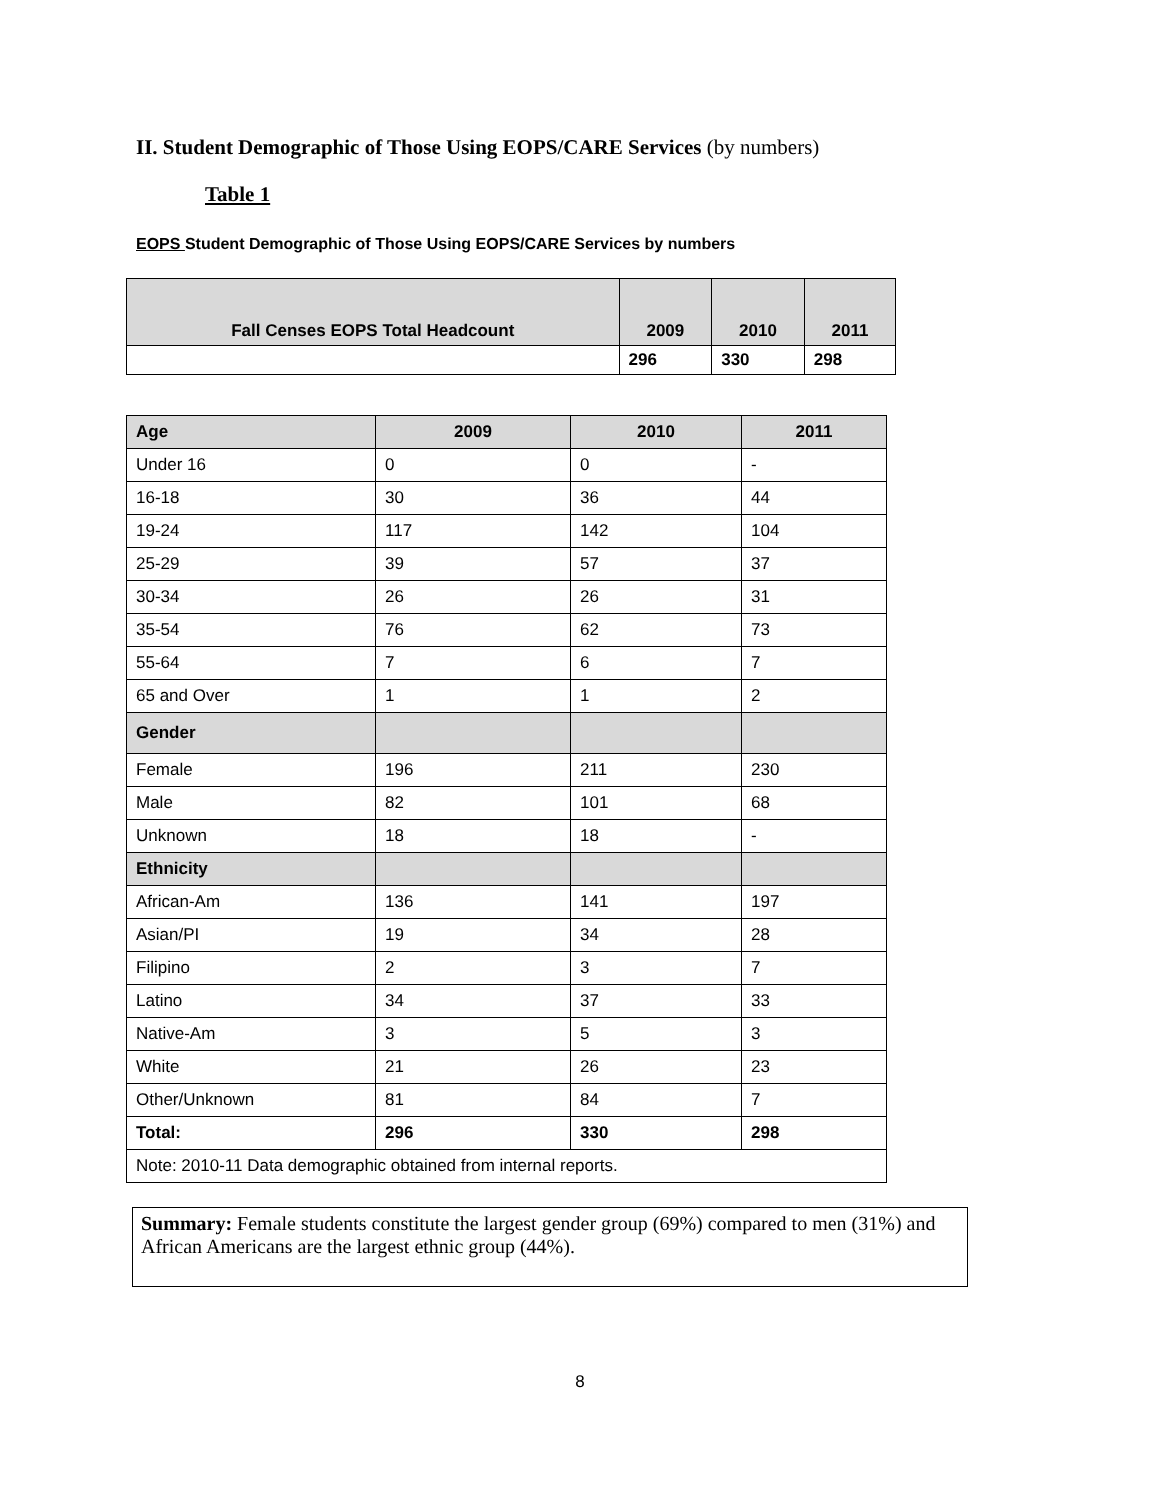II. Student Demographic of Those Using EOPS/CARE Services (by numbers)
Table 1
EOPS Student Demographic of Those Using EOPS/CARE Services by numbers
| Fall Censes EOPS Total Headcount | 2009 | 2010 | 2011 |
| --- | --- | --- | --- |
| | 296 | 330 | 298 |
| Age | 2009 | 2010 | 2011 |
| --- | --- | --- | --- |
| Under 16 | 0 | 0 | - |
| 16-18 | 30 | 36 | 44 |
| 19-24 | 117 | 142 | 104 |
| 25-29 | 39 | 57 | 37 |
| 30-34 | 26 | 26 | 31 |
| 35-54 | 76 | 62 | 73 |
| 55-64 | 7 | 6 | 7 |
| 65 and Over | 1 | 1 | 2 |
| Gender | | | |
| Female | 196 | 211 | 230 |
| Male | 82 | 101 | 68 |
| Unknown | 18 | 18 | - |
| Ethnicity | | | |
| African-Am | 136 | 141 | 197 |
| Asian/PI | 19 | 34 | 28 |
| Filipino | 2 | 3 | 7 |
| Latino | 34 | 37 | 33 |
| Native-Am | 3 | 5 | 3 |
| White | 21 | 26 | 23 |
| Other/Unknown | 81 | 84 | 7 |
| Total: | 296 | 330 | 298 |
| Note: 2010-11 Data demographic obtained from internal reports. | | | |
Summary: Female students constitute the largest gender group (69%) compared to men (31%) and African Americans are the largest ethnic group (44%).
8